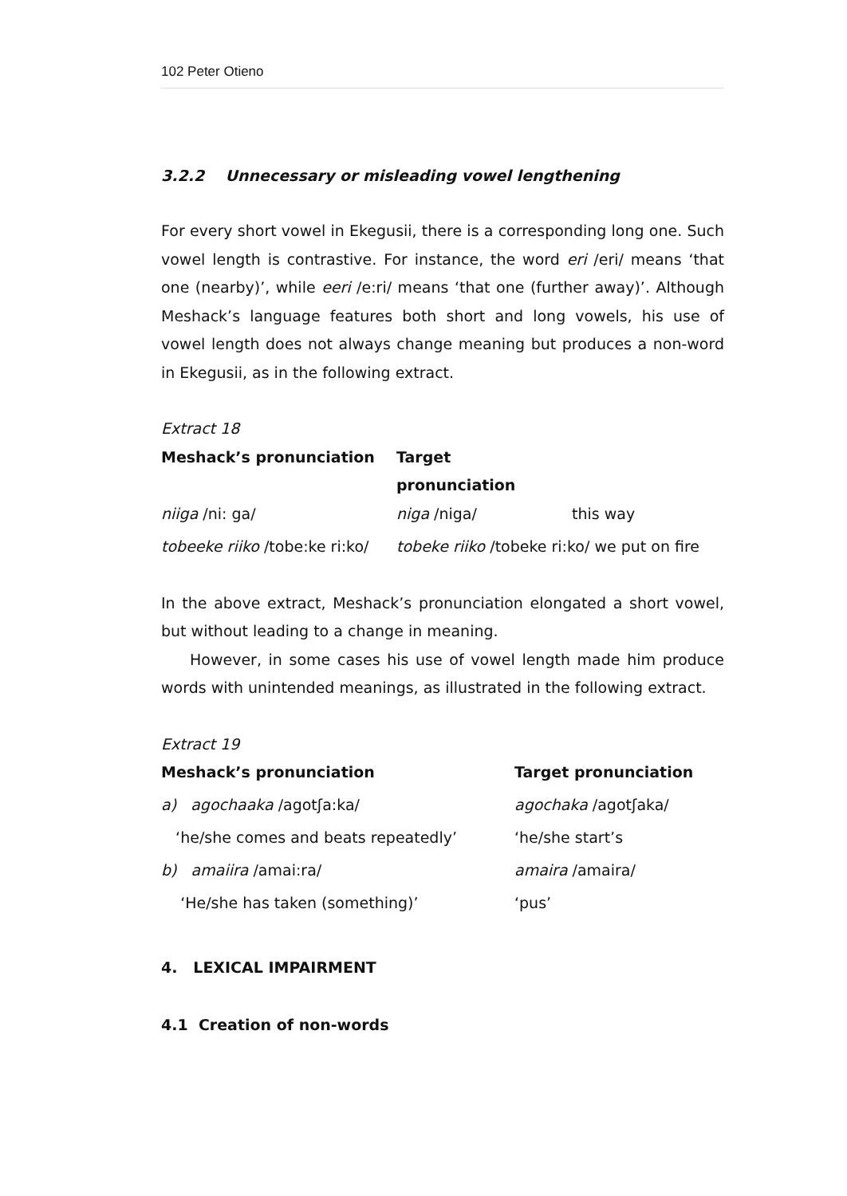102 Peter Otieno
3.2.2 Unnecessary or misleading vowel lengthening
For every short vowel in Ekegusii, there is a corresponding long one. Such vowel length is contrastive. For instance, the word eri /eri/ means ‘that one (nearby)’, while eeri /e:ri/ means ‘that one (further away)’. Although Meshack’s language features both short and long vowels, his use of vowel length does not always change meaning but produces a non-word in Ekegusii, as in the following extract.
Extract 18
| Meshack’s pronunciation | Target pronunciation | |
| --- | --- | --- |
| niiga /ni: ga/ | niga /niga/ | this way |
| tobeeke riiko /tobe:ke ri:ko/ | tobeke riiko /tobeke ri:ko/ we put on fire | |
In the above extract, Meshack’s pronunciation elongated a short vowel, but without leading to a change in meaning.
However, in some cases his use of vowel length made him produce words with unintended meanings, as illustrated in the following extract.
Extract 19
| Meshack’s pronunciation | Target pronunciation |
| --- | --- |
| a) agochaaka /agotʃa:ka/ | agochaka /agotʃaka/ |
| ‘he/she comes and beats repeatedly’ | ‘he/she start’s |
| b) amaiira /amai:ra/ | amaira /amaira/ |
| ‘He/she has taken (something)’ | ‘pus’ |
4. LEXICAL IMPAIRMENT
4.1 Creation of non-words